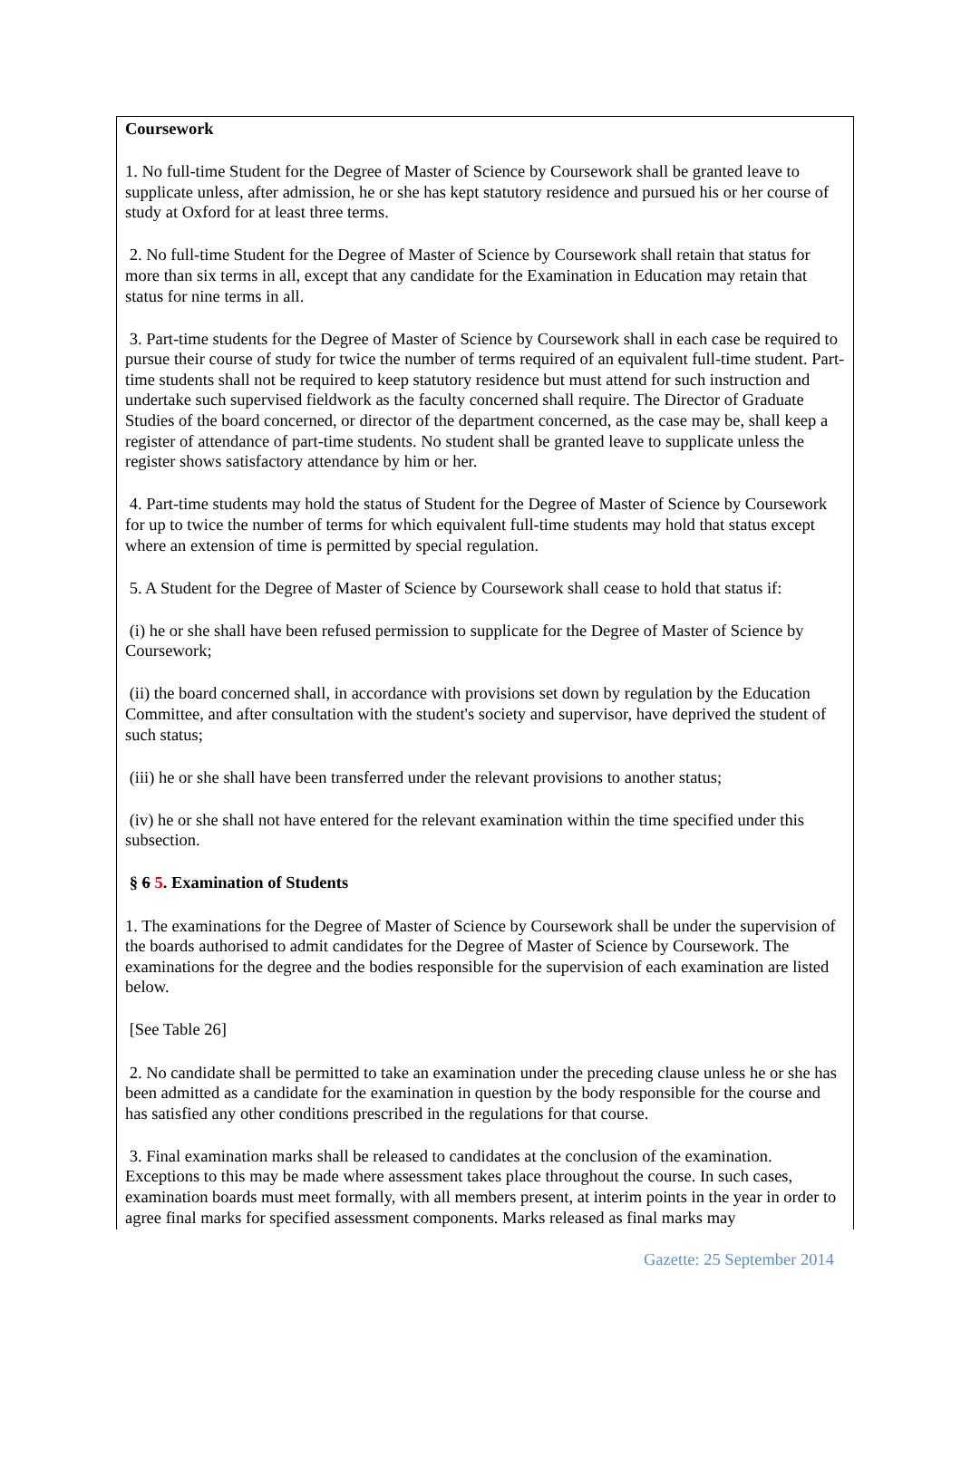Coursework
1. No full-time Student for the Degree of Master of Science by Coursework shall be granted leave to supplicate unless, after admission, he or she has kept statutory residence and pursued his or her course of study at Oxford for at least three terms.
2. No full-time Student for the Degree of Master of Science by Coursework shall retain that status for more than six terms in all, except that any candidate for the Examination in Education may retain that status for nine terms in all.
3. Part-time students for the Degree of Master of Science by Coursework shall in each case be required to pursue their course of study for twice the number of terms required of an equivalent full-time student. Part-time students shall not be required to keep statutory residence but must attend for such instruction and undertake such supervised fieldwork as the faculty concerned shall require. The Director of Graduate Studies of the board concerned, or director of the department concerned, as the case may be, shall keep a register of attendance of part-time students. No student shall be granted leave to supplicate unless the register shows satisfactory attendance by him or her.
4. Part-time students may hold the status of Student for the Degree of Master of Science by Coursework for up to twice the number of terms for which equivalent full-time students may hold that status except where an extension of time is permitted by special regulation.
5. A Student for the Degree of Master of Science by Coursework shall cease to hold that status if:
(i) he or she shall have been refused permission to supplicate for the Degree of Master of Science by Coursework;
(ii) the board concerned shall, in accordance with provisions set down by regulation by the Education Committee, and after consultation with the student's society and supervisor, have deprived the student of such status;
(iii) he or she shall have been transferred under the relevant provisions to another status;
(iv) he or she shall not have entered for the relevant examination within the time specified under this subsection.
§ 6 5. Examination of Students
1. The examinations for the Degree of Master of Science by Coursework shall be under the supervision of the boards authorised to admit candidates for the Degree of Master of Science by Coursework. The examinations for the degree and the bodies responsible for the supervision of each examination are listed below.
[See Table 26]
2. No candidate shall be permitted to take an examination under the preceding clause unless he or she has been admitted as a candidate for the examination in question by the body responsible for the course and has satisfied any other conditions prescribed in the regulations for that course.
3. Final examination marks shall be released to candidates at the conclusion of the examination. Exceptions to this may be made where assessment takes place throughout the course. In such cases, examination boards must meet formally, with all members present, at interim points in the year in order to agree final marks for specified assessment components. Marks released as final marks may
Gazette: 25 September 2014